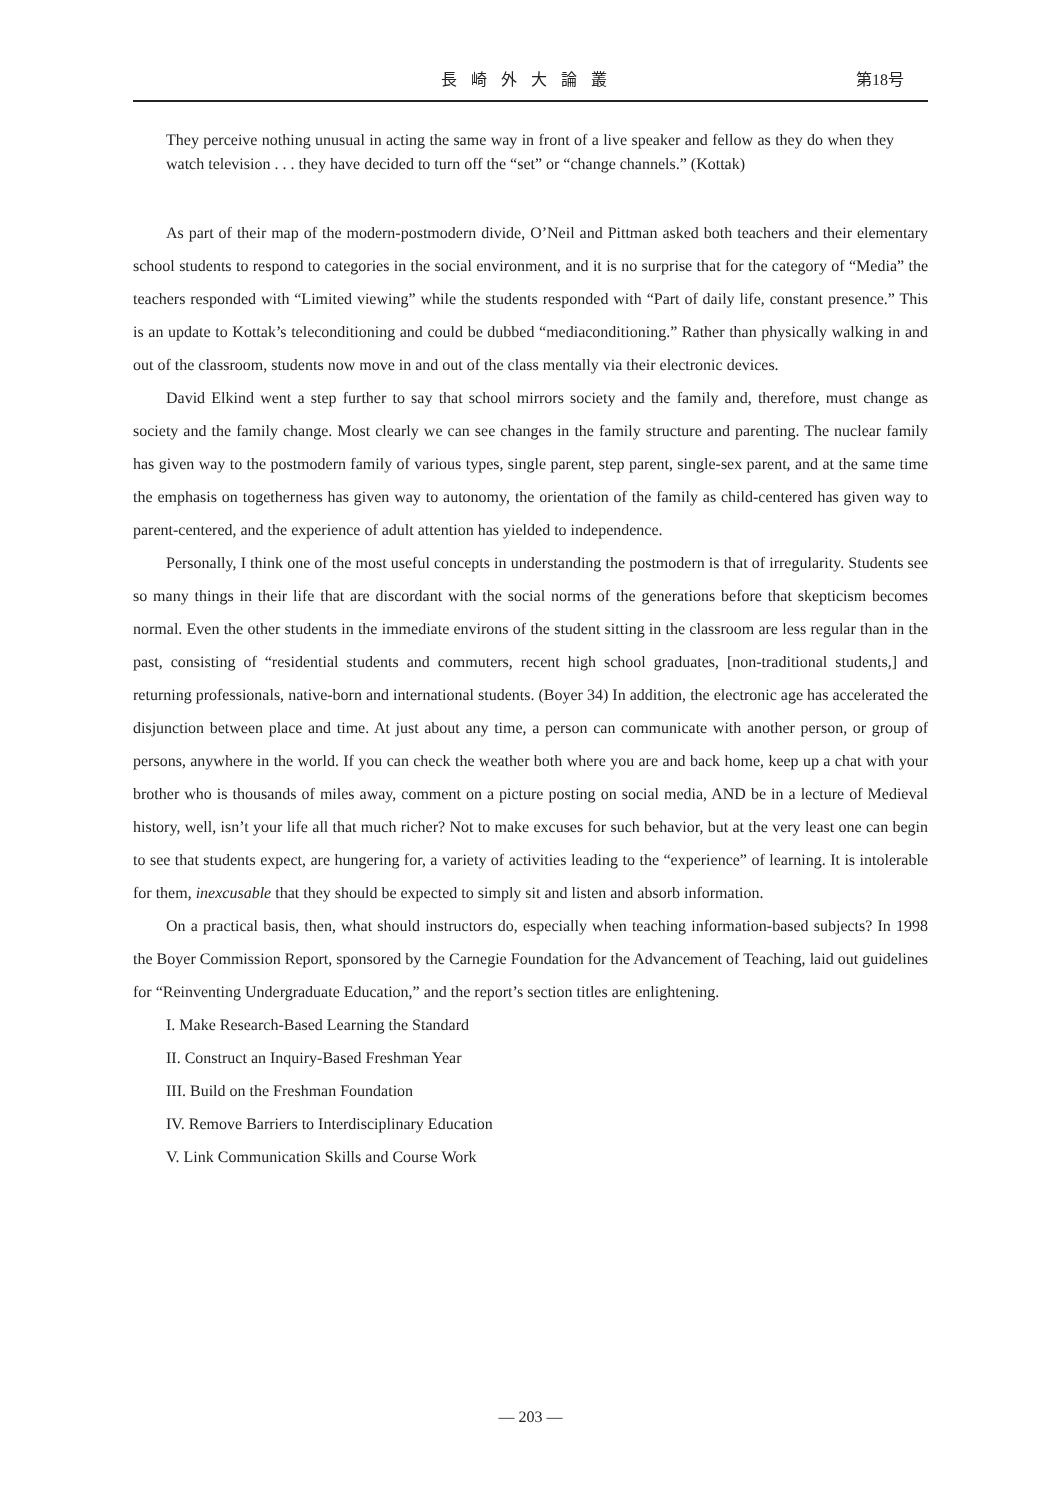長崎外大論叢 第18号
They perceive nothing unusual in acting the same way in front of a live speaker and fellow as they do when they watch television . . . they have decided to turn off the “set” or “change channels.” (Kottak)
As part of their map of the modern-postmodern divide, O’Neil and Pittman asked both teachers and their elementary school students to respond to categories in the social environment, and it is no surprise that for the category of “Media” the teachers responded with “Limited viewing” while the students responded with “Part of daily life, constant presence.” This is an update to Kottak’s teleconditioning and could be dubbed “mediaconditioning.” Rather than physically walking in and out of the classroom, students now move in and out of the class mentally via their electronic devices.
David Elkind went a step further to say that school mirrors society and the family and, therefore, must change as society and the family change. Most clearly we can see changes in the family structure and parenting. The nuclear family has given way to the postmodern family of various types, single parent, step parent, single-sex parent, and at the same time the emphasis on togetherness has given way to autonomy, the orientation of the family as child-centered has given way to parent-centered, and the experience of adult attention has yielded to independence.
Personally, I think one of the most useful concepts in understanding the postmodern is that of irregularity. Students see so many things in their life that are discordant with the social norms of the generations before that skepticism becomes normal. Even the other students in the immediate environs of the student sitting in the classroom are less regular than in the past, consisting of “residential students and commuters, recent high school graduates, [non-traditional students,] and returning professionals, native-born and international students. (Boyer 34) In addition, the electronic age has accelerated the disjunction between place and time. At just about any time, a person can communicate with another person, or group of persons, anywhere in the world. If you can check the weather both where you are and back home, keep up a chat with your brother who is thousands of miles away, comment on a picture posting on social media, AND be in a lecture of Medieval history, well, isn’t your life all that much richer? Not to make excuses for such behavior, but at the very least one can begin to see that students expect, are hungering for, a variety of activities leading to the “experience” of learning. It is intolerable for them, inexcusable that they should be expected to simply sit and listen and absorb information.
On a practical basis, then, what should instructors do, especially when teaching information-based subjects? In 1998 the Boyer Commission Report, sponsored by the Carnegie Foundation for the Advancement of Teaching, laid out guidelines for “Reinventing Undergraduate Education,” and the report’s section titles are enlightening.
I. Make Research-Based Learning the Standard
II. Construct an Inquiry-Based Freshman Year
III. Build on the Freshman Foundation
IV. Remove Barriers to Interdisciplinary Education
V. Link Communication Skills and Course Work
— 203 —